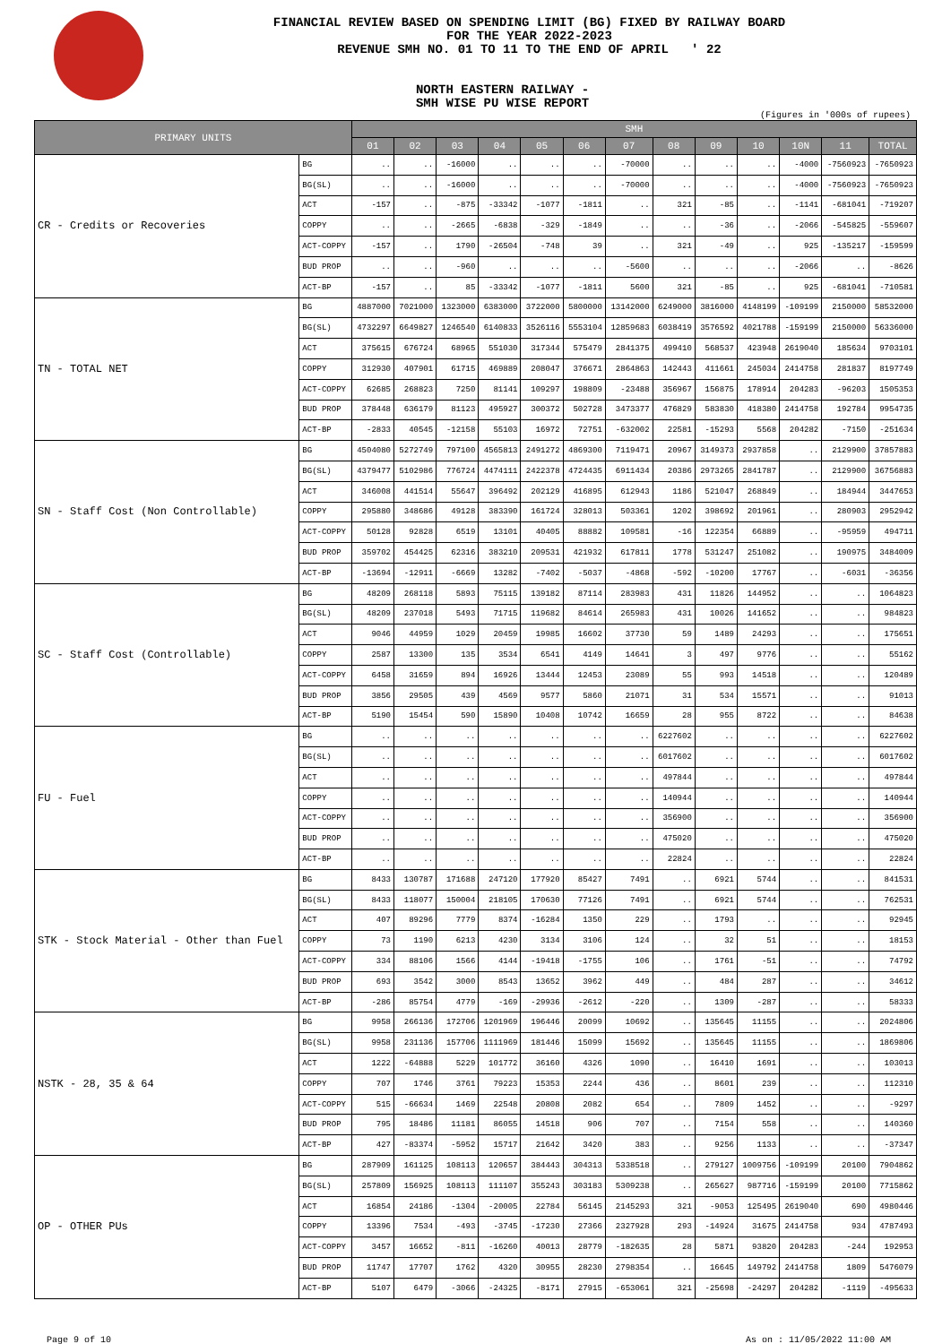FINANCIAL REVIEW BASED ON SPENDING LIMIT (BG) FIXED BY RAILWAY BOARD
FOR THE YEAR 2022-2023
REVENUE SMH NO. 01 TO 11 TO THE END OF APRIL ' 22
NORTH EASTERN RAILWAY -
SMH WISE PU WISE REPORT
(Figures in '000s of rupees)
| PRIMARY UNITS | | SMH | | | | | | | | | | | | |
| --- | --- | --- | --- | --- | --- | --- | --- | --- | --- | --- | --- | --- | --- | --- |
| | | 01 | 02 | 03 | 04 | 05 | 06 | 07 | 08 | 09 | 10 | 10N | 11 | TOTAL |
| CR - Credits or Recoveries | BG | .. | .. | -16000 | .. | .. | .. | -70000 | .. | .. | .. | -4000 | -7560923 | -7650923 |
| | BG(SL) | .. | .. | -16000 | .. | .. | .. | -70000 | .. | .. | .. | -4000 | -7560923 | -7650923 |
| | ACT | -157 | .. | -875 | -33342 | -1077 | -1811 | .. | 321 | -85 | .. | -1141 | -681041 | -719207 |
| | COPPY | .. | .. | -2665 | -6838 | -329 | -1849 | .. | .. | -36 | .. | -2066 | -545825 | -559607 |
| | ACT-COPPY | -157 | .. | 1790 | -26504 | -748 | 39 | .. | 321 | -49 | .. | 925 | -135217 | -159599 |
| | BUD PROP | .. | .. | -960 | .. | .. | .. | -5600 | .. | .. | .. | -2066 | .. | -8626 |
| | ACT-BP | -157 | .. | 85 | -33342 | -1077 | -1811 | 5600 | 321 | -85 | .. | 925 | -681041 | -710581 |
| TN - TOTAL NET | BG | 4887000 | 7021000 | 1323000 | 6383000 | 3722000 | 5800000 | 13142000 | 6249000 | 3816000 | 4148199 | -109199 | 2150000 | 58532000 |
| | BG(SL) | 4732297 | 6649827 | 1246540 | 6140833 | 3526116 | 5553104 | 12859683 | 6038419 | 3576592 | 4021788 | -159199 | 2150000 | 56336000 |
| | ACT | 375615 | 676724 | 68965 | 551030 | 317344 | 575479 | 2841375 | 499410 | 568537 | 423948 | 2619040 | 185634 | 9703101 |
| | COPPY | 312930 | 407901 | 61715 | 469889 | 208047 | 376671 | 2864863 | 142443 | 411661 | 245034 | 2414758 | 281837 | 8197749 |
| | ACT-COPPY | 62685 | 268823 | 7250 | 81141 | 109297 | 198809 | -23488 | 356967 | 156875 | 178914 | 204283 | -96203 | 1505353 |
| | BUD PROP | 378448 | 636179 | 81123 | 495927 | 300372 | 502728 | 3473377 | 476829 | 583830 | 418380 | 2414758 | 192784 | 9954735 |
| | ACT-BP | -2833 | 40545 | -12158 | 55103 | 16972 | 72751 | -632002 | 22581 | -15293 | 5568 | 204282 | -7150 | -251634 |
| SN - Staff Cost (Non Controllable) | BG | 4504080 | 5272749 | 797100 | 4565813 | 2491272 | 4869300 | 7119471 | 20967 | 3149373 | 2937858 | .. | 2129900 | 37857883 |
| | BG(SL) | 4379477 | 5102986 | 776724 | 4474111 | 2422378 | 4724435 | 6911434 | 20386 | 2973265 | 2841787 | .. | 2129900 | 36756883 |
| | ACT | 346008 | 441514 | 55647 | 396492 | 202129 | 416895 | 612943 | 1186 | 521047 | 268849 | .. | 184944 | 3447653 |
| | COPPY | 295880 | 348686 | 49128 | 383390 | 161724 | 328013 | 503361 | 1202 | 398692 | 201961 | .. | 280903 | 2952942 |
| | ACT-COPPY | 50128 | 92828 | 6519 | 13101 | 40405 | 88882 | 109581 | -16 | 122354 | 66889 | .. | -95959 | 494711 |
| | BUD PROP | 359702 | 454425 | 62316 | 383210 | 209531 | 421932 | 617811 | 1778 | 531247 | 251082 | .. | 190975 | 3484009 |
| | ACT-BP | -13694 | -12911 | -6669 | 13282 | -7402 | -5037 | -4868 | -592 | -10200 | 17767 | .. | -6031 | -36356 |
| SC - Staff Cost (Controllable) | BG | 48209 | 268118 | 5893 | 75115 | 139182 | 87114 | 283983 | 431 | 11826 | 144952 | .. | .. | 1064823 |
| | BG(SL) | 48209 | 237018 | 5493 | 71715 | 119682 | 84614 | 265983 | 431 | 10026 | 141652 | .. | .. | 984823 |
| | ACT | 9046 | 44959 | 1029 | 20459 | 19985 | 16602 | 37730 | 59 | 1489 | 24293 | .. | .. | 175651 |
| | COPPY | 2587 | 13300 | 135 | 3534 | 6541 | 4149 | 14641 | 3 | 497 | 9776 | .. | .. | 55162 |
| | ACT-COPPY | 6458 | 31659 | 894 | 16926 | 13444 | 12453 | 23089 | 55 | 993 | 14518 | .. | .. | 120489 |
| | BUD PROP | 3856 | 29505 | 439 | 4569 | 9577 | 5860 | 21071 | 31 | 534 | 15571 | .. | .. | 91013 |
| | ACT-BP | 5190 | 15454 | 590 | 15890 | 10408 | 10742 | 16659 | 28 | 955 | 8722 | .. | .. | 84638 |
| FU - Fuel | BG | .. | .. | .. | .. | .. | .. | .. | 6227602 | .. | .. | .. | .. | 6227602 |
| | BG(SL) | .. | .. | .. | .. | .. | .. | .. | 6017602 | .. | .. | .. | .. | 6017602 |
| | ACT | .. | .. | .. | .. | .. | .. | .. | 497844 | .. | .. | .. | .. | 497844 |
| | COPPY | .. | .. | .. | .. | .. | .. | .. | 140944 | .. | .. | .. | .. | 140944 |
| | ACT-COPPY | .. | .. | .. | .. | .. | .. | .. | 356900 | .. | .. | .. | .. | 356900 |
| | BUD PROP | .. | .. | .. | .. | .. | .. | .. | 475020 | .. | .. | .. | .. | 475020 |
| | ACT-BP | .. | .. | .. | .. | .. | .. | .. | 22824 | .. | .. | .. | .. | 22824 |
| STK - Stock Material - Other than Fuel | BG | 8433 | 130787 | 171688 | 247120 | 177920 | 85427 | 7491 | .. | 6921 | 5744 | .. | .. | 841531 |
| | BG(SL) | 8433 | 118077 | 150004 | 218105 | 170630 | 77126 | 7491 | .. | 6921 | 5744 | .. | .. | 762531 |
| | ACT | 407 | 89296 | 7779 | 8374 | -16284 | 1350 | 229 | .. | 1793 | .. | .. | .. | 92945 |
| | COPPY | 73 | 1190 | 6213 | 4230 | 3134 | 3106 | 124 | .. | 32 | 51 | .. | .. | 18153 |
| | ACT-COPPY | 334 | 88106 | 1566 | 4144 | -19418 | -1755 | 106 | .. | 1761 | -51 | .. | .. | 74792 |
| | BUD PROP | 693 | 3542 | 3000 | 8543 | 13652 | 3962 | 449 | .. | 484 | 287 | .. | .. | 34612 |
| | ACT-BP | -286 | 85754 | 4779 | -169 | -29936 | -2612 | -220 | .. | 1309 | -287 | .. | .. | 58333 |
| NSTK - 28, 35 & 64 | BG | 9958 | 266136 | 172706 | 1201969 | 196446 | 20099 | 10692 | .. | 135645 | 11155 | .. | .. | 2024806 |
| | BG(SL) | 9958 | 231136 | 157706 | 1111969 | 181446 | 15099 | 15692 | .. | 135645 | 11155 | .. | .. | 1869806 |
| | ACT | 1222 | -64888 | 5229 | 101772 | 36160 | 4326 | 1090 | .. | 16410 | 1691 | .. | .. | 103013 |
| | COPPY | 707 | 1746 | 3761 | 79223 | 15353 | 2244 | 436 | .. | 8601 | 239 | .. | .. | 112310 |
| | ACT-COPPY | 515 | -66634 | 1469 | 22548 | 20808 | 2082 | 654 | .. | 7809 | 1452 | .. | .. | -9297 |
| | BUD PROP | 795 | 18486 | 11181 | 86055 | 14518 | 906 | 707 | .. | 7154 | 558 | .. | .. | 140360 |
| | ACT-BP | 427 | -83374 | -5952 | 15717 | 21642 | 3420 | 383 | .. | 9256 | 1133 | .. | .. | -37347 |
| OP - OTHER PUs | BG | 287909 | 161125 | 108113 | 120657 | 384443 | 304313 | 5338518 | .. | 279127 | 1009756 | -109199 | 20100 | 7904862 |
| | BG(SL) | 257809 | 156925 | 108113 | 111107 | 355243 | 303183 | 5309238 | .. | 265627 | 987716 | -159199 | 20100 | 7715862 |
| | ACT | 16854 | 24186 | -1304 | -20005 | 22784 | 56145 | 2145293 | 321 | -9053 | 125495 | 2619040 | 690 | 4980446 |
| | COPPY | 13396 | 7534 | -493 | -3745 | -17230 | 27366 | 2327928 | 293 | -14924 | 31675 | 2414758 | 934 | 4787493 |
| | ACT-COPPY | 3457 | 16652 | -811 | -16260 | 40013 | 28779 | -182635 | 28 | 5871 | 93820 | 204283 | -244 | 192953 |
| | BUD PROP | 11747 | 17707 | 1762 | 4320 | 30955 | 28230 | 2798354 | .. | 16645 | 149792 | 2414758 | 1809 | 5476079 |
| | ACT-BP | 5107 | 6479 | -3066 | -24325 | -8171 | 27915 | -653061 | 321 | -25698 | -24297 | 204282 | -1119 | -495633 |
Page 9 of 10 As on : 11/05/2022 11:00 AM